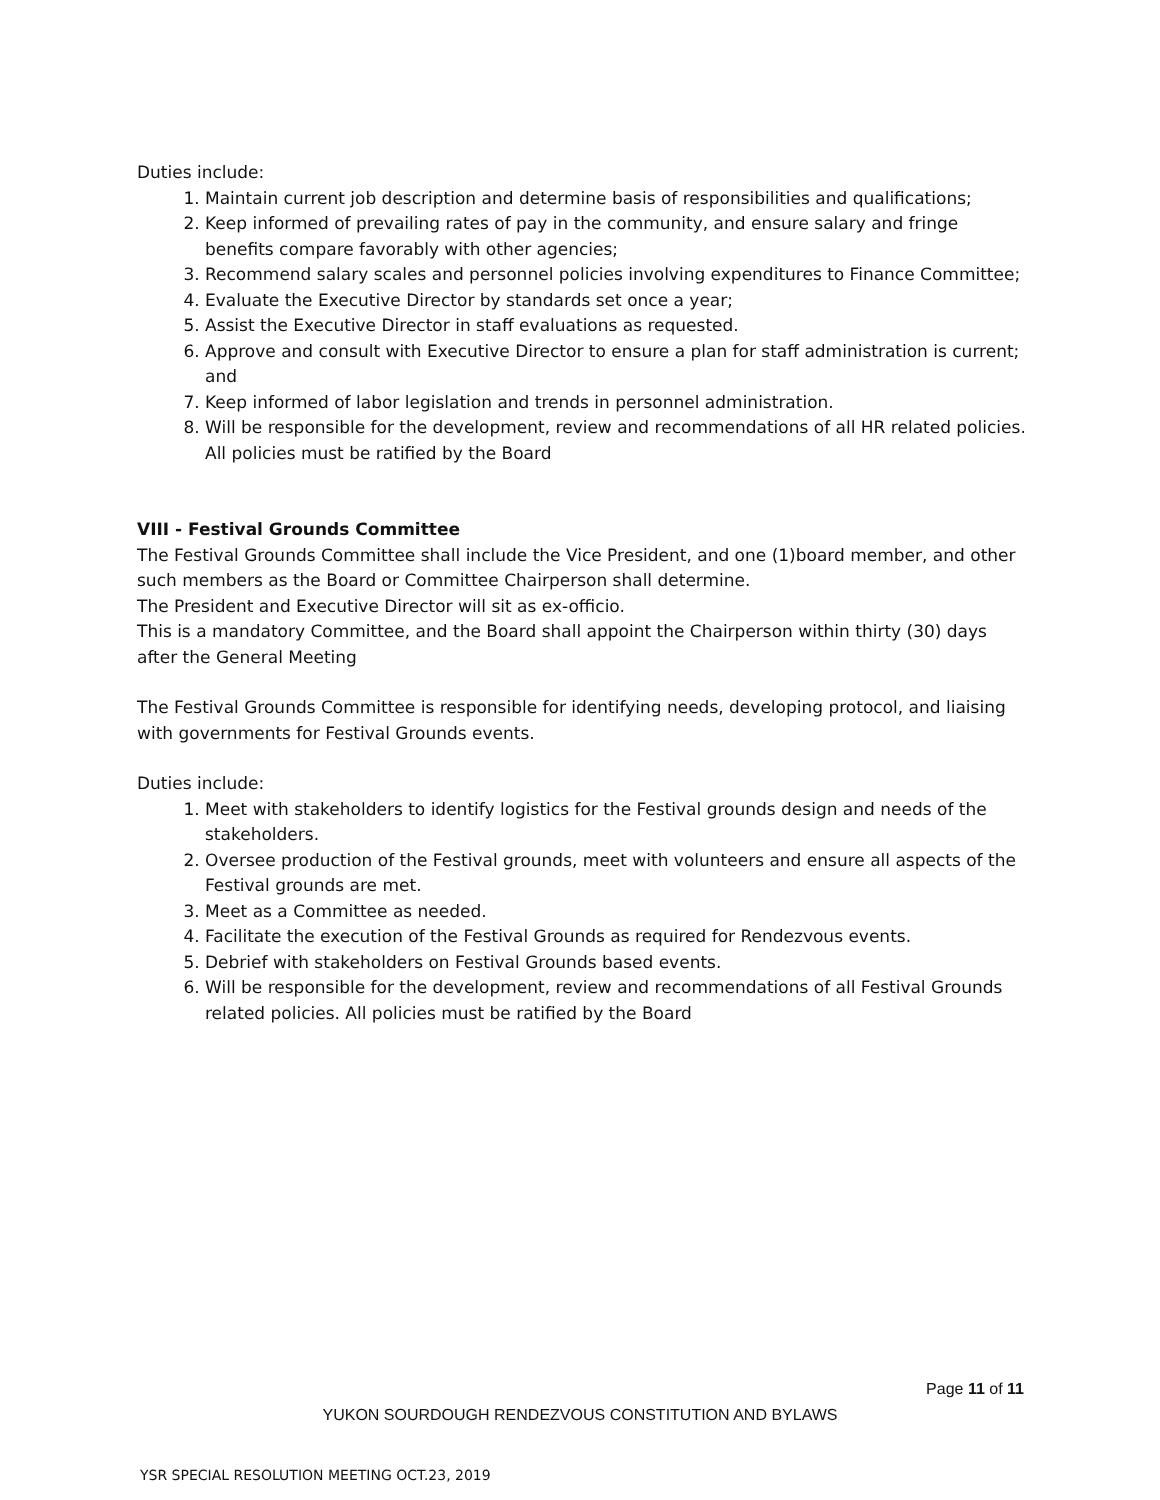Duties include:
1. Maintain current job description and determine basis of responsibilities and qualifications;
2. Keep informed of prevailing rates of pay in the community, and ensure salary and fringe benefits compare favorably with other agencies;
3. Recommend salary scales and personnel policies involving expenditures to Finance Committee;
4. Evaluate the Executive Director by standards set once a year;
5. Assist the Executive Director in staff evaluations as requested.
6. Approve and consult with Executive Director to ensure a plan for staff administration is current; and
7. Keep informed of labor legislation and trends in personnel administration.
8. Will be responsible for the development, review and recommendations of all HR related policies. All policies must be ratified by the Board
VIII - Festival Grounds Committee
The Festival Grounds Committee shall include the Vice President, and one (1)board member, and other such members as the Board or Committee Chairperson shall determine.
The President and Executive Director will sit as ex-officio.
This is a mandatory Committee, and the Board shall appoint the Chairperson within thirty (30) days after the General Meeting
The Festival Grounds Committee is responsible for identifying needs, developing protocol, and liaising with governments for Festival Grounds events.
Duties include:
1. Meet with stakeholders to identify logistics for the Festival grounds design and needs of the stakeholders.
2. Oversee production of the Festival grounds, meet with volunteers and ensure all aspects of the Festival grounds are met.
3. Meet as a Committee as needed.
4. Facilitate the execution of the Festival Grounds as required for Rendezvous events.
5. Debrief with stakeholders on Festival Grounds based events.
6. Will be responsible for the development, review and recommendations of all Festival Grounds related policies. All policies must be ratified by the Board
Page 11 of 11
YUKON SOURDOUGH RENDEZVOUS CONSTITUTION AND BYLAWS
YSR SPECIAL RESOLUTION MEETING OCT.23, 2019